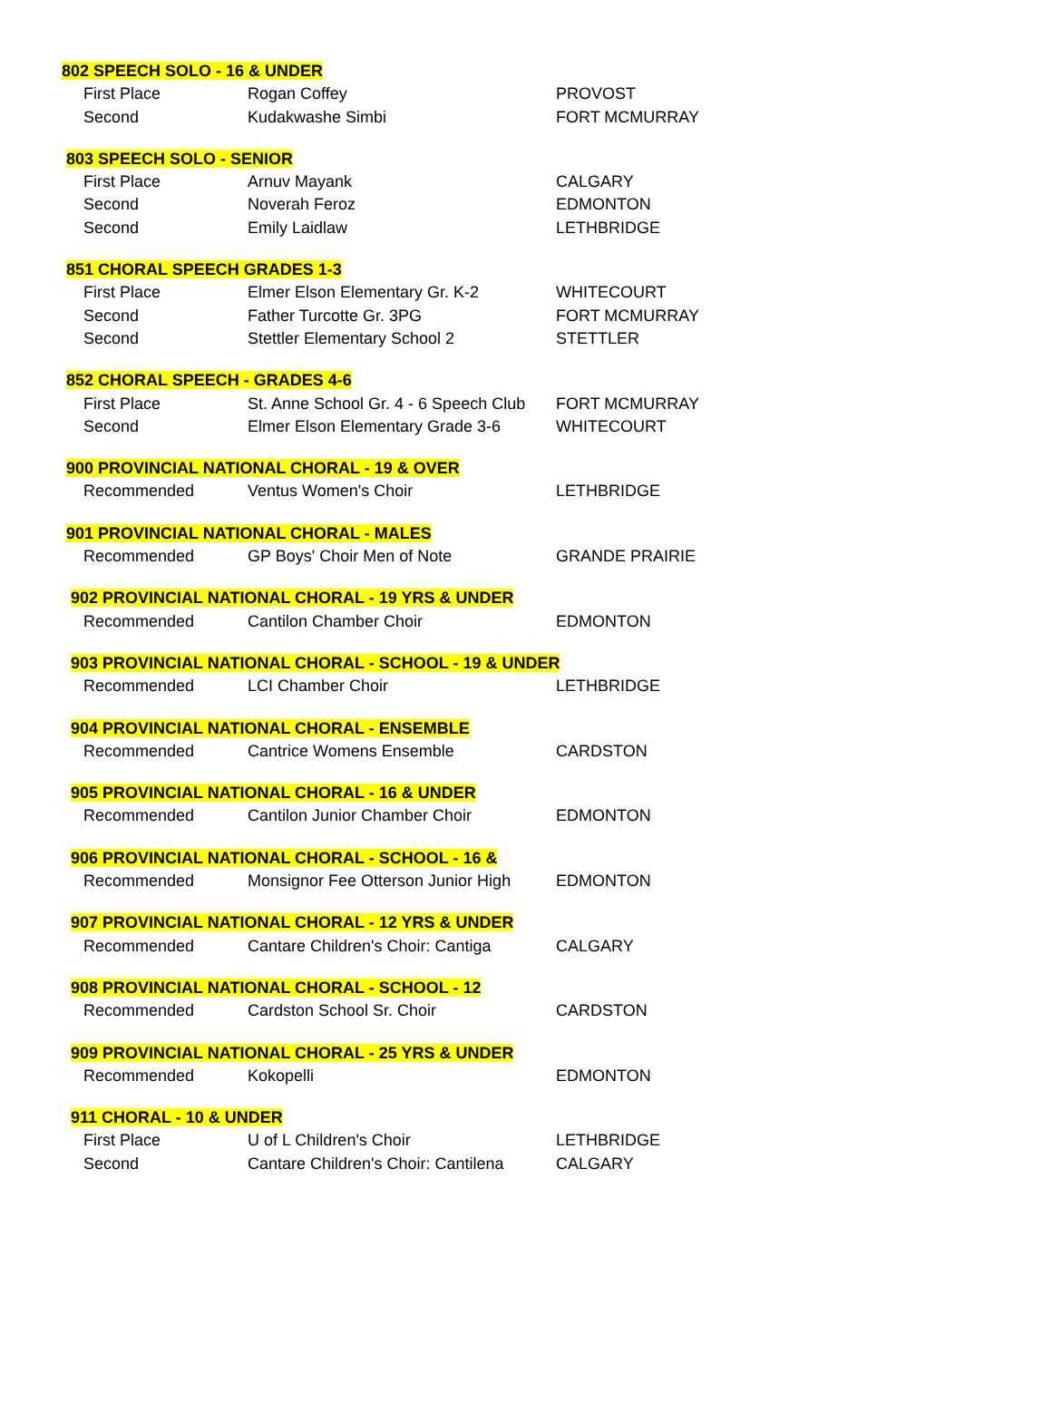| 802 SPEECH SOLO - 16 & UNDER | | |
| --- | --- | --- |
| First Place | Rogan Coffey | PROVOST |
| Second | Kudakwashe Simbi | FORT MCMURRAY |
| 803 SPEECH SOLO - SENIOR | | |
| First Place | Arnuv Mayank | CALGARY |
| Second | Noverah Feroz | EDMONTON |
| Second | Emily Laidlaw | LETHBRIDGE |
| 851 CHORAL SPEECH GRADES 1-3 | | |
| First Place | Elmer Elson Elementary Gr. K-2 | WHITECOURT |
| Second | Father Turcotte Gr. 3PG | FORT MCMURRAY |
| Second | Stettler Elementary School 2 | STETTLER |
| 852 CHORAL SPEECH - GRADES 4-6 | | |
| First Place | St. Anne School Gr. 4 - 6 Speech Club | FORT MCMURRAY |
| Second | Elmer Elson Elementary Grade 3-6 | WHITECOURT |
| 900 PROVINCIAL NATIONAL CHORAL - 19 & OVER | | |
| Recommended | Ventus Women's Choir | LETHBRIDGE |
| 901 PROVINCIAL NATIONAL CHORAL - MALES | | |
| Recommended | GP Boys' Choir Men of Note | GRANDE PRAIRIE |
| 902 PROVINCIAL NATIONAL CHORAL - 19 YRS & UNDER | | |
| Recommended | Cantilon Chamber Choir | EDMONTON |
| 903 PROVINCIAL NATIONAL CHORAL - SCHOOL - 19 & UNDER | | |
| Recommended | LCI Chamber Choir | LETHBRIDGE |
| 904 PROVINCIAL NATIONAL CHORAL - ENSEMBLE | | |
| Recommended | Cantrice Womens Ensemble | CARDSTON |
| 905 PROVINCIAL NATIONAL CHORAL - 16 & UNDER | | |
| Recommended | Cantilon Junior Chamber Choir | EDMONTON |
| 906 PROVINCIAL NATIONAL CHORAL - SCHOOL - 16 & | | |
| Recommended | Monsignor Fee Otterson Junior High | EDMONTON |
| 907 PROVINCIAL NATIONAL CHORAL - 12 YRS & UNDER | | |
| Recommended | Cantare Children's Choir: Cantiga | CALGARY |
| 908 PROVINCIAL NATIONAL CHORAL - SCHOOL - 12 | | |
| Recommended | Cardston School Sr. Choir | CARDSTON |
| 909 PROVINCIAL NATIONAL CHORAL - 25 YRS & UNDER | | |
| Recommended | Kokopelli | EDMONTON |
| 911 CHORAL - 10 & UNDER | | |
| First Place | U of L Children's Choir | LETHBRIDGE |
| Second | Cantare Children's Choir: Cantilena | CALGARY |